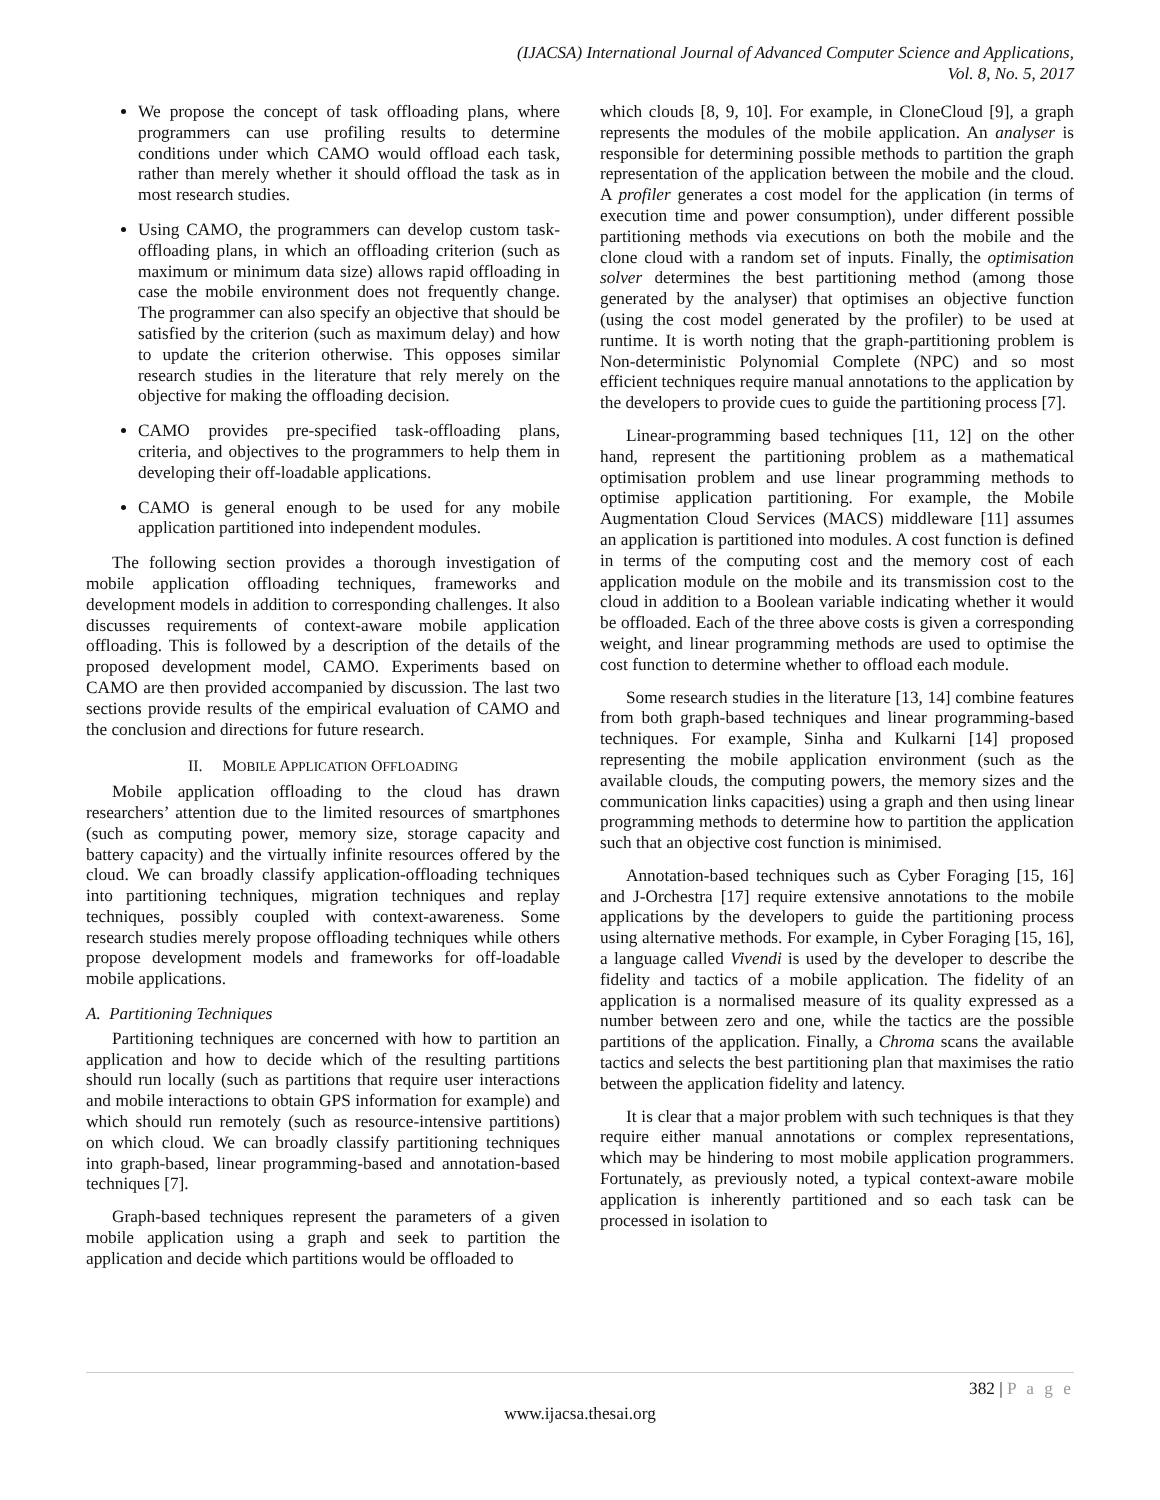(IJACSA) International Journal of Advanced Computer Science and Applications,
Vol. 8, No. 5, 2017
We propose the concept of task offloading plans, where programmers can use profiling results to determine conditions under which CAMO would offload each task, rather than merely whether it should offload the task as in most research studies.
Using CAMO, the programmers can develop custom task-offloading plans, in which an offloading criterion (such as maximum or minimum data size) allows rapid offloading in case the mobile environment does not frequently change. The programmer can also specify an objective that should be satisfied by the criterion (such as maximum delay) and how to update the criterion otherwise. This opposes similar research studies in the literature that rely merely on the objective for making the offloading decision.
CAMO provides pre-specified task-offloading plans, criteria, and objectives to the programmers to help them in developing their off-loadable applications.
CAMO is general enough to be used for any mobile application partitioned into independent modules.
The following section provides a thorough investigation of mobile application offloading techniques, frameworks and development models in addition to corresponding challenges. It also discusses requirements of context-aware mobile application offloading. This is followed by a description of the details of the proposed development model, CAMO. Experiments based on CAMO are then provided accompanied by discussion. The last two sections provide results of the empirical evaluation of CAMO and the conclusion and directions for future research.
II. MOBILE APPLICATION OFFLOADING
Mobile application offloading to the cloud has drawn researchers’ attention due to the limited resources of smartphones (such as computing power, memory size, storage capacity and battery capacity) and the virtually infinite resources offered by the cloud. We can broadly classify application-offloading techniques into partitioning techniques, migration techniques and replay techniques, possibly coupled with context-awareness. Some research studies merely propose offloading techniques while others propose development models and frameworks for off-loadable mobile applications.
A. Partitioning Techniques
Partitioning techniques are concerned with how to partition an application and how to decide which of the resulting partitions should run locally (such as partitions that require user interactions and mobile interactions to obtain GPS information for example) and which should run remotely (such as resource-intensive partitions) on which cloud. We can broadly classify partitioning techniques into graph-based, linear programming-based and annotation-based techniques [7].
Graph-based techniques represent the parameters of a given mobile application using a graph and seek to partition the application and decide which partitions would be offloaded to
which clouds [8, 9, 10]. For example, in CloneCloud [9], a graph represents the modules of the mobile application. An analyser is responsible for determining possible methods to partition the graph representation of the application between the mobile and the cloud. A profiler generates a cost model for the application (in terms of execution time and power consumption), under different possible partitioning methods via executions on both the mobile and the clone cloud with a random set of inputs. Finally, the optimisation solver determines the best partitioning method (among those generated by the analyser) that optimises an objective function (using the cost model generated by the profiler) to be used at runtime. It is worth noting that the graph-partitioning problem is Non-deterministic Polynomial Complete (NPC) and so most efficient techniques require manual annotations to the application by the developers to provide cues to guide the partitioning process [7].
Linear-programming based techniques [11, 12] on the other hand, represent the partitioning problem as a mathematical optimisation problem and use linear programming methods to optimise application partitioning. For example, the Mobile Augmentation Cloud Services (MACS) middleware [11] assumes an application is partitioned into modules. A cost function is defined in terms of the computing cost and the memory cost of each application module on the mobile and its transmission cost to the cloud in addition to a Boolean variable indicating whether it would be offloaded. Each of the three above costs is given a corresponding weight, and linear programming methods are used to optimise the cost function to determine whether to offload each module.
Some research studies in the literature [13, 14] combine features from both graph-based techniques and linear programming-based techniques. For example, Sinha and Kulkarni [14] proposed representing the mobile application environment (such as the available clouds, the computing powers, the memory sizes and the communication links capacities) using a graph and then using linear programming methods to determine how to partition the application such that an objective cost function is minimised.
Annotation-based techniques such as Cyber Foraging [15, 16] and J-Orchestra [17] require extensive annotations to the mobile applications by the developers to guide the partitioning process using alternative methods. For example, in Cyber Foraging [15, 16], a language called Vivendi is used by the developer to describe the fidelity and tactics of a mobile application. The fidelity of an application is a normalised measure of its quality expressed as a number between zero and one, while the tactics are the possible partitions of the application. Finally, a Chroma scans the available tactics and selects the best partitioning plan that maximises the ratio between the application fidelity and latency.
It is clear that a major problem with such techniques is that they require either manual annotations or complex representations, which may be hindering to most mobile application programmers. Fortunately, as previously noted, a typical context-aware mobile application is inherently partitioned and so each task can be processed in isolation to
382 | P a g e
www.ijacsa.thesai.org